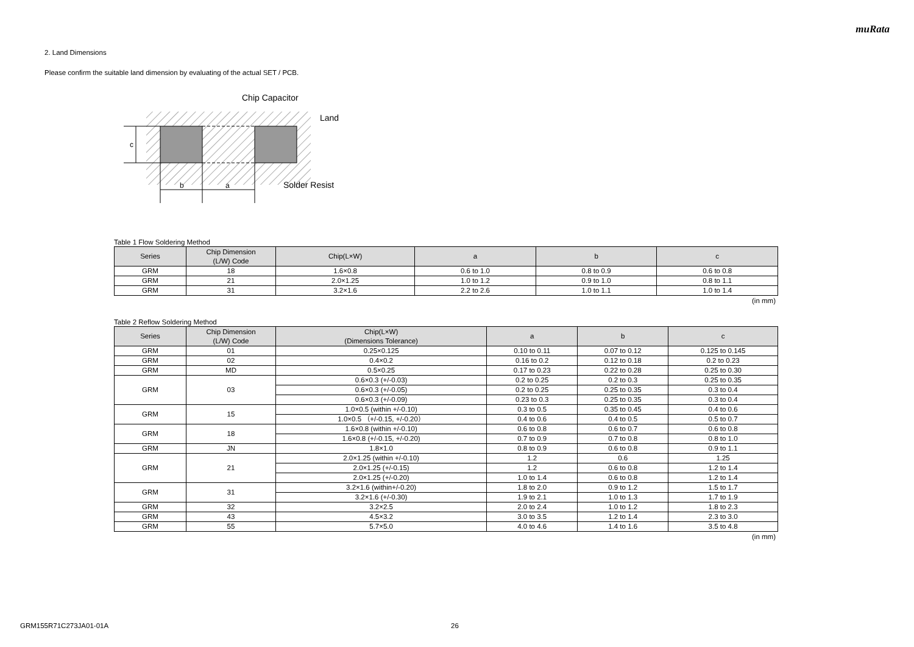muRata
2. Land Dimensions
Please confirm the suitable land dimension by evaluating of the actual SET / PCB.
c
b
a
Chip Capacitor
Land
Solder Resist
Table 1 Flow Soldering Method
| Series | Chip Dimension (L/W) Code | Chip(L×W) | a | b | c |
| --- | --- | --- | --- | --- | --- |
| GRM | 18 | 1.6×0.8 | 0.6 to 1.0 | 0.8 to 0.9 | 0.6 to 0.8 |
| GRM | 21 | 2.0×1.25 | 1.0 to 1.2 | 0.9 to 1.0 | 0.8 to 1.1 |
| GRM | 31 | 3.2×1.6 | 2.2 to 2.6 | 1.0 to 1.1 | 1.0 to 1.4 |
(in mm)
Table 2 Reflow Soldering Method
| Series | Chip Dimension (L/W) Code | Chip(L×W) (Dimensions Tolerance) | a | b | c |
| --- | --- | --- | --- | --- | --- |
| GRM | 01 | 0.25×0.125 | 0.10 to 0.11 | 0.07 to 0.12 | 0.125 to 0.145 |
| GRM | 02 | 0.4×0.2 | 0.16 to 0.2 | 0.12 to 0.18 | 0.2 to 0.23 |
| GRM | MD | 0.5×0.25 | 0.17 to 0.23 | 0.22 to 0.28 | 0.25 to 0.30 |
| GRM | 03 | 0.6×0.3 (+/-0.03) | 0.2 to 0.25 | 0.2 to 0.3 | 0.25 to 0.35 |
| | | 0.6×0.3 (+/-0.05) | 0.2 to 0.25 | 0.25 to 0.35 | 0.3 to 0.4 |
| | | 0.6×0.3 (+/-0.09) | 0.23 to 0.3 | 0.25 to 0.35 | 0.3 to 0.4 |
| GRM | 15 | 1.0×0.5 (within +/-0.10) | 0.3 to 0.5 | 0.35 to 0.45 | 0.4 to 0.6 |
| | | 1.0×0.5 （+/-0.15, +/-0.20） | 0.4 to 0.6 | 0.4 to 0.5 | 0.5 to 0.7 |
| GRM | 18 | 1.6×0.8 (within +/-0.10) | 0.6 to 0.8 | 0.6 to 0.7 | 0.6 to 0.8 |
| | | 1.6×0.8 (+/-0.15, +/-0.20) | 0.7 to 0.9 | 0.7 to 0.8 | 0.8 to 1.0 |
| GRM | JN | 1.8×1.0 | 0.8 to 0.9 | 0.6 to 0.8 | 0.9 to 1.1 |
| GRM | 21 | 2.0×1.25 (within +/-0.10) | 1.2 | 0.6 | 1.25 |
| | | 2.0×1.25 (+/-0.15) | 1.2 | 0.6 to 0.8 | 1.2 to 1.4 |
| | | 2.0×1.25 (+/-0.20) | 1.0 to 1.4 | 0.6 to 0.8 | 1.2 to 1.4 |
| GRM | 31 | 3.2×1.6 (within+/-0.20) | 1.8 to 2.0 | 0.9 to 1.2 | 1.5 to 1.7 |
| | | 3.2×1.6 (+/-0.30) | 1.9 to 2.1 | 1.0 to 1.3 | 1.7 to 1.9 |
| GRM | 32 | 3.2×2.5 | 2.0 to 2.4 | 1.0 to 1.2 | 1.8 to 2.3 |
| GRM | 43 | 4.5×3.2 | 3.0 to 3.5 | 1.2 to 1.4 | 2.3 to 3.0 |
| GRM | 55 | 5.7×5.0 | 4.0 to 4.6 | 1.4 to 1.6 | 3.5 to 4.8 |
(in mm)
GRM155R71C273JA01-01A 26